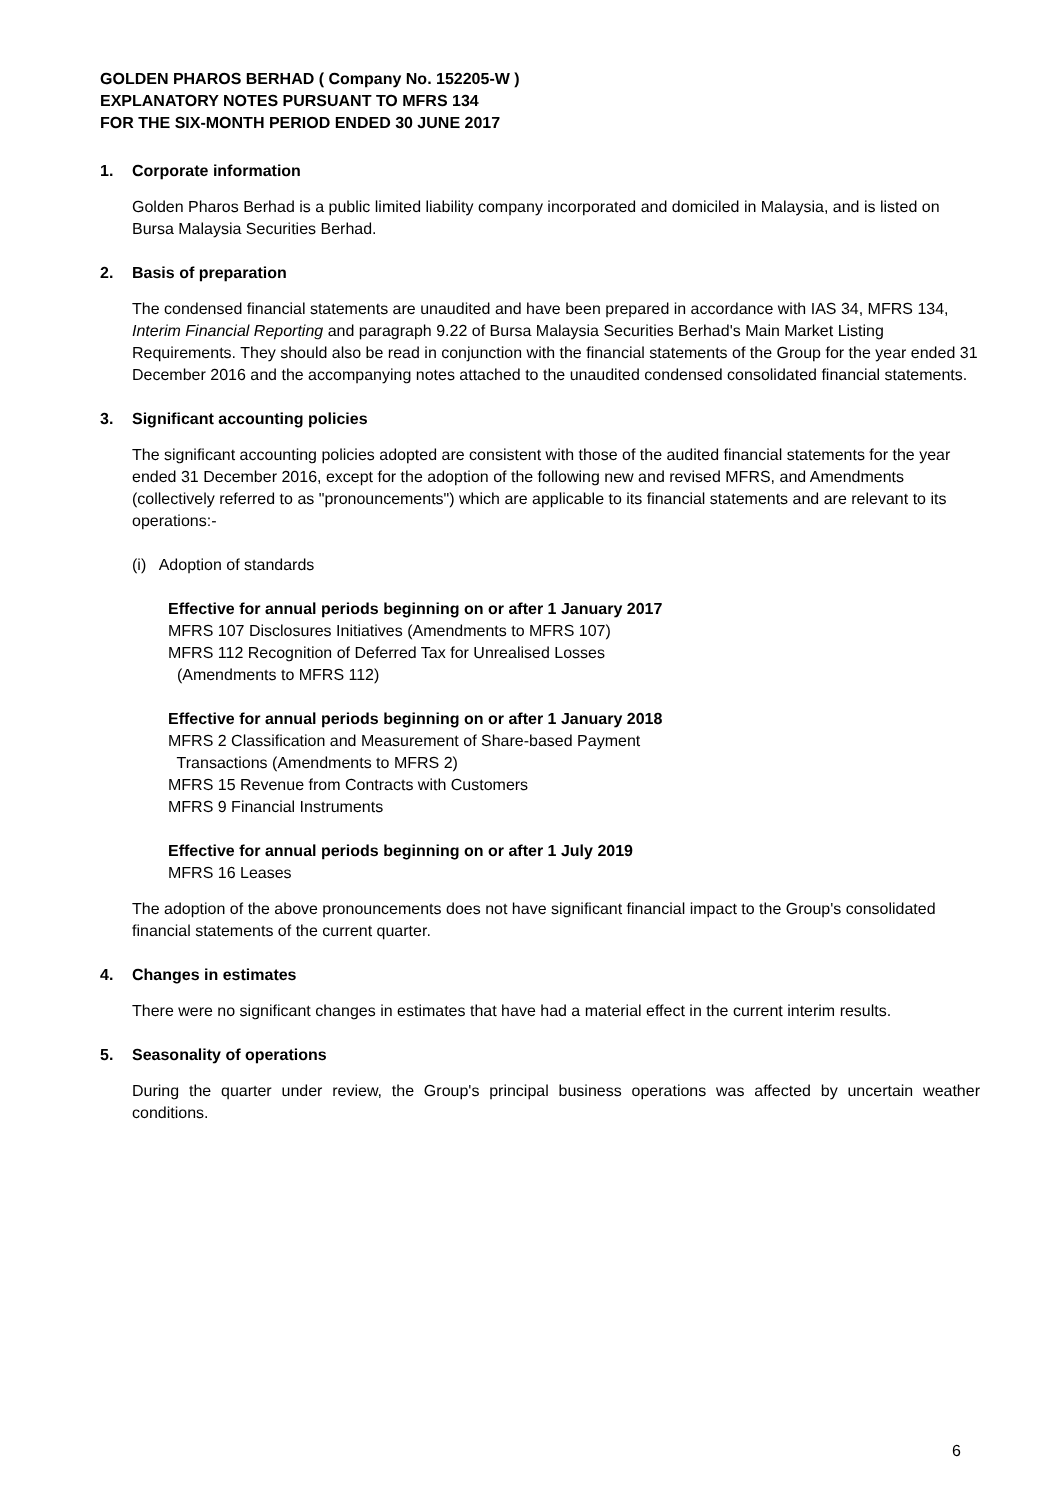GOLDEN PHAROS BERHAD ( Company No. 152205-W )
EXPLANATORY NOTES PURSUANT TO MFRS 134
FOR THE SIX-MONTH PERIOD ENDED 30 JUNE 2017
1. Corporate information
Golden Pharos Berhad is a public limited liability company incorporated and domiciled in Malaysia, and is listed on Bursa Malaysia Securities Berhad.
2. Basis of preparation
The condensed financial statements are unaudited and have been prepared in accordance with IAS 34, MFRS 134, Interim Financial Reporting and paragraph 9.22 of Bursa Malaysia Securities Berhad's Main Market Listing Requirements. They should also be read in conjunction with the financial statements of the Group for the year ended 31 December 2016 and the accompanying notes attached to the unaudited condensed consolidated financial statements.
3. Significant accounting policies
The significant accounting policies adopted are consistent with those of the audited financial statements for the year ended 31 December 2016, except for the adoption of the following new and revised MFRS, and Amendments (collectively referred to as "pronouncements") which are applicable to its financial statements and are relevant to its operations:-
(i) Adoption of standards
Effective for annual periods beginning on or after 1 January 2017
MFRS 107 Disclosures Initiatives (Amendments to MFRS 107)
MFRS 112 Recognition of Deferred Tax for Unrealised Losses
(Amendments to MFRS 112)
Effective for annual periods beginning on or after 1 January 2018
MFRS 2 Classification and Measurement of Share-based Payment
Transactions (Amendments to MFRS 2)
MFRS 15 Revenue from Contracts with Customers
MFRS 9 Financial Instruments
Effective for annual periods beginning on or after 1 July 2019
MFRS 16 Leases
The adoption of the above pronouncements does not have significant financial impact to the Group's consolidated financial statements of the current quarter.
4. Changes in estimates
There were no significant changes in estimates that have had a material effect in the current interim results.
5. Seasonality of operations
During the quarter under review, the Group's principal business operations was affected by uncertain weather conditions.
6